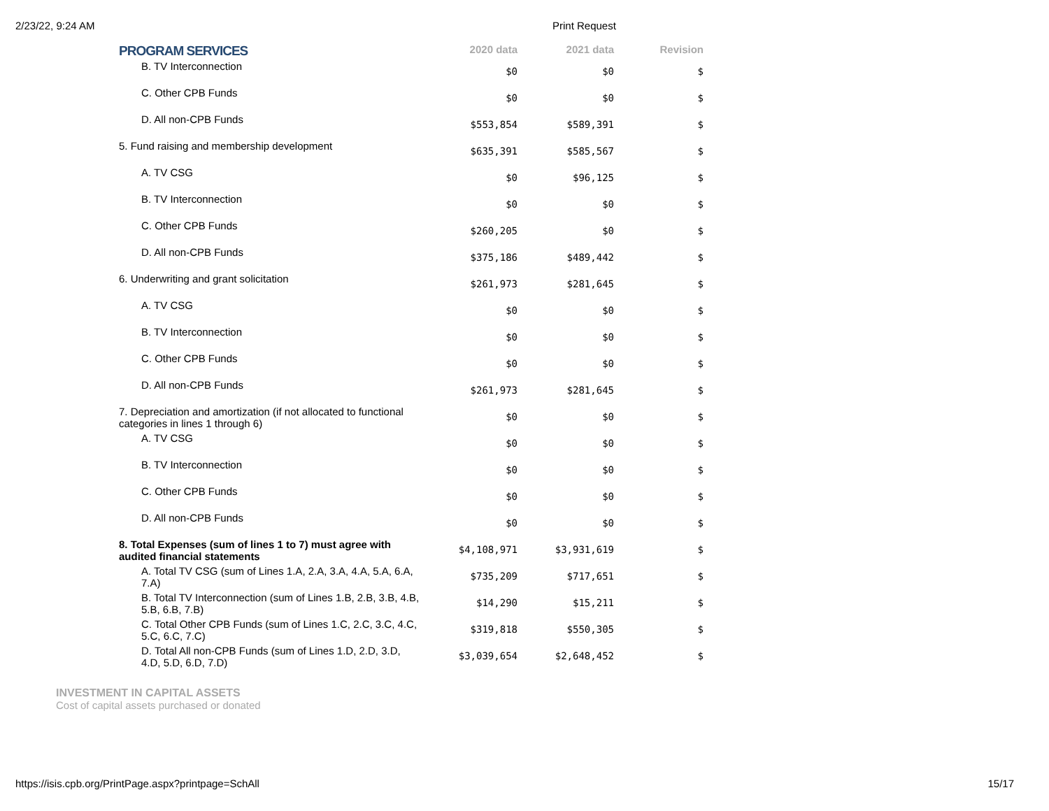2/23/22, 9:24 AM Print Request
| PROGRAM SERVICES | 2020 data | 2021 data | Revision |
| --- | --- | --- | --- |
| B. TV Interconnection | $0 | $0 | $ |
| C. Other CPB Funds | $0 | $0 | $ |
| D. All non-CPB Funds | $553,854 | $589,391 | $ |
| 5. Fund raising and membership development | $635,391 | $585,567 | $ |
| A. TV CSG | $0 | $96,125 | $ |
| B. TV Interconnection | $0 | $0 | $ |
| C. Other CPB Funds | $260,205 | $0 | $ |
| D. All non-CPB Funds | $375,186 | $489,442 | $ |
| 6. Underwriting and grant solicitation | $261,973 | $281,645 | $ |
| A. TV CSG | $0 | $0 | $ |
| B. TV Interconnection | $0 | $0 | $ |
| C. Other CPB Funds | $0 | $0 | $ |
| D. All non-CPB Funds | $261,973 | $281,645 | $ |
| 7. Depreciation and amortization (if not allocated to functional categories in lines 1 through 6) | $0 | $0 | $ |
| A. TV CSG | $0 | $0 | $ |
| B. TV Interconnection | $0 | $0 | $ |
| C. Other CPB Funds | $0 | $0 | $ |
| D. All non-CPB Funds | $0 | $0 | $ |
| 8. Total Expenses (sum of lines 1 to 7) must agree with audited financial statements | $4,108,971 | $3,931,619 | $ |
| A. Total TV CSG (sum of Lines 1.A, 2.A, 3.A, 4.A, 5.A, 6.A, 7.A) | $735,209 | $717,651 | $ |
| B. Total TV Interconnection (sum of Lines 1.B, 2.B, 3.B, 4.B, 5.B, 6.B, 7.B) | $14,290 | $15,211 | $ |
| C. Total Other CPB Funds (sum of Lines 1.C, 2.C, 3.C, 4.C, 5.C, 6.C, 7.C) | $319,818 | $550,305 | $ |
| D. Total All non-CPB Funds (sum of Lines 1.D, 2.D, 3.D, 4.D, 5.D, 6.D, 7.D) | $3,039,654 | $2,648,452 | $ |
INVESTMENT IN CAPITAL ASSETS
Cost of capital assets purchased or donated
https://isis.cpb.org/PrintPage.aspx?printpage=SchAll 15/17